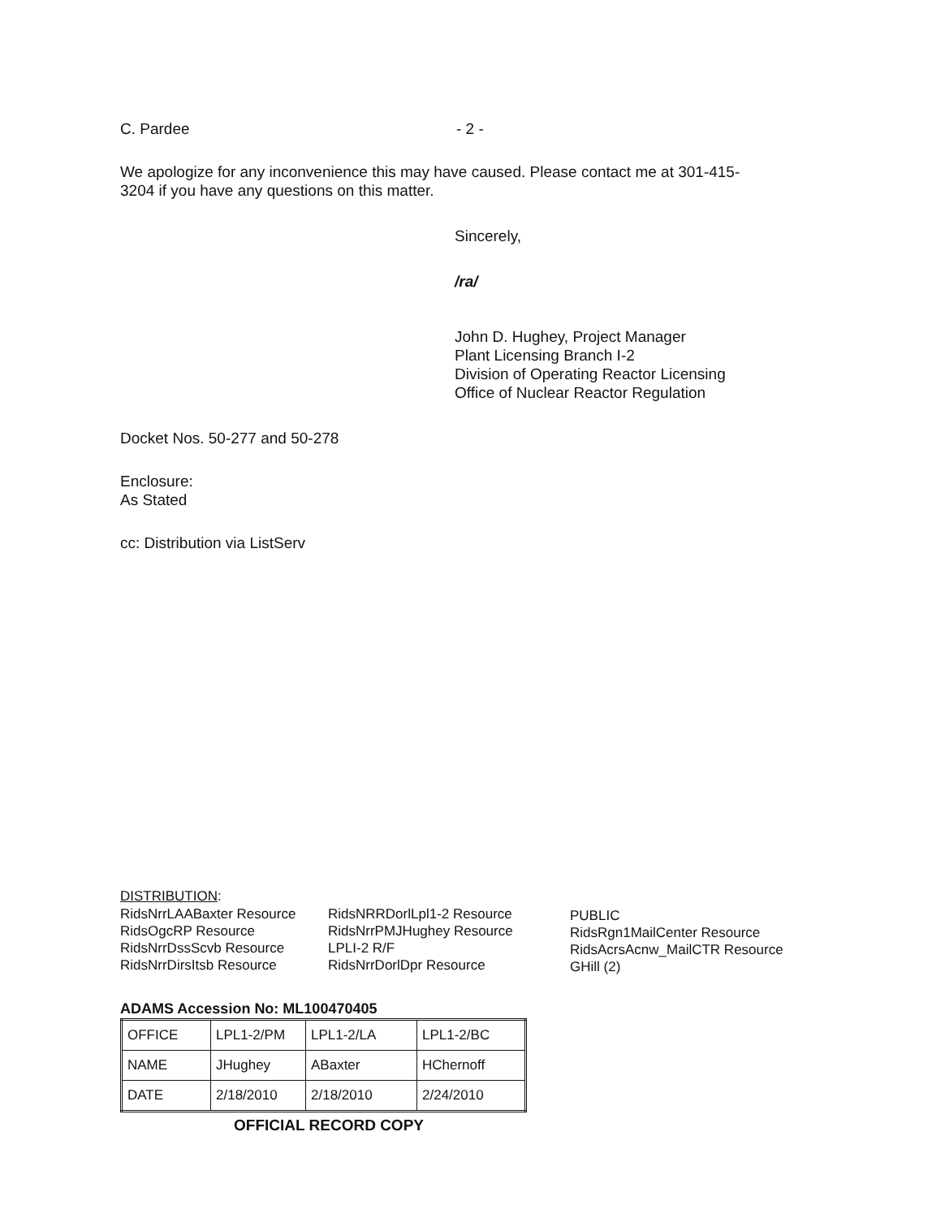C. Pardee - 2 -
We apologize for any inconvenience this may have caused. Please contact me at 301-415-
3204 if you have any questions on this matter.
Sincerely,
/ra/
John D. Hughey, Project Manager
Plant Licensing Branch I-2
Division of Operating Reactor Licensing
Office of Nuclear Reactor Regulation
Docket Nos. 50-277 and 50-278
Enclosure:
As Stated
cc: Distribution via ListServ
DISTRIBUTION:
RidsNrrLAABaxter Resource
RidsOgcRP Resource
RidsNrrDssScvb Resource
RidsNrrDirsItsb Resource
RidsNRRDorlLpl1-2 Resource
RidsNrrPMJHughey Resource
LPLI-2 R/F
RidsNrrDorlDpr Resource
PUBLIC
RidsRgn1MailCenter Resource
RidsAcrsAcnw_MailCTR Resource
GHill (2)
ADAMS Accession No: ML100470405
| OFFICE | LPL1-2/PM | LPL1-2/LA | LPL1-2/BC |
| NAME | JHughey | ABaxter | HChernoff |
| DATE | 2/18/2010 | 2/18/2010 | 2/24/2010 |
OFFICIAL RECORD COPY